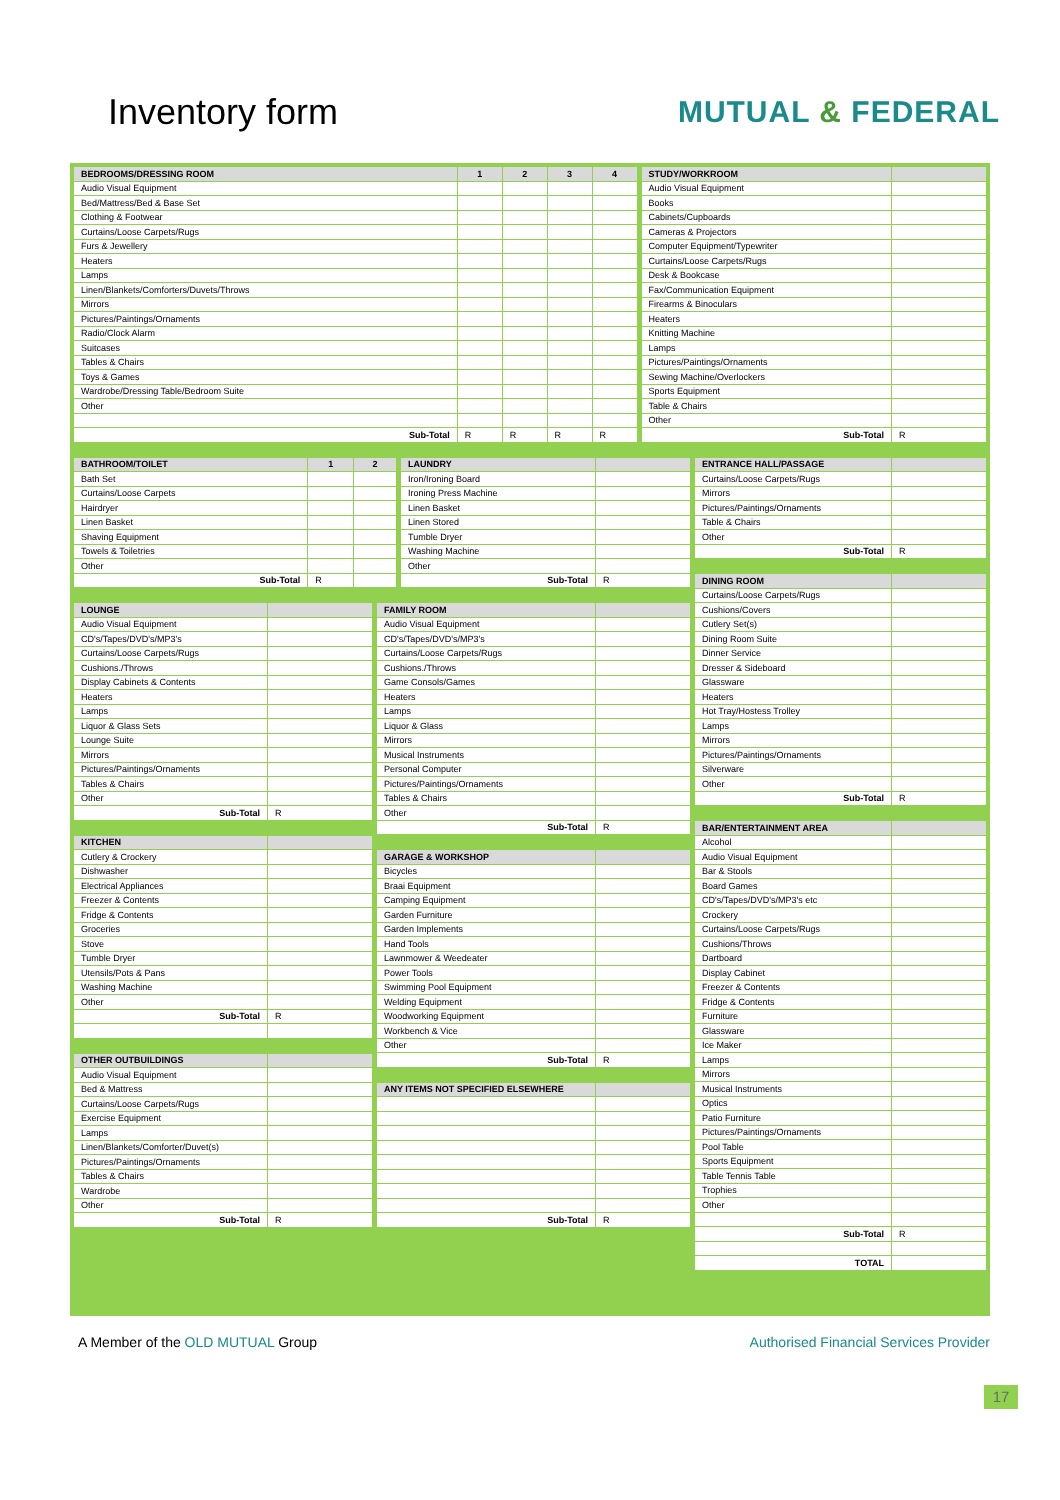Inventory form
MUTUAL & FEDERAL
| BEDROOMS/DRESSING ROOM | 1 | 2 | 3 | 4 |
| --- | --- | --- | --- | --- |
| Audio Visual Equipment | | | | |
| Bed/Mattress/Bed & Base Set | | | | |
| Clothing & Footwear | | | | |
| Curtains/Loose Carpets/Rugs | | | | |
| Furs & Jewellery | | | | |
| Heaters | | | | |
| Lamps | | | | |
| Linen/Blankets/Comforters/Duvets/Throws | | | | |
| Mirrors | | | | |
| Pictures/Paintings/Ornaments | | | | |
| Radio/Clock Alarm | | | | |
| Suitcases | | | | |
| Tables & Chairs | | | | |
| Toys & Games | | | | |
| Wardrobe/Dressing Table/Bedroom Suite | | | | |
| Other | | | | |
| Sub-Total | R | R | R | R |
| STUDY/WORKROOM | |
| --- | --- |
| Audio Visual Equipment | |
| Books | |
| Cabinets/Cupboards | |
| Cameras & Projectors | |
| Computer Equipment/Typewriter | |
| Curtains/Loose Carpets/Rugs | |
| Desk & Bookcase | |
| Fax/Communication Equipment | |
| Firearms & Binoculars | |
| Heaters | |
| Knitting Machine | |
| Lamps | |
| Pictures/Paintings/Ornaments | |
| Sewing Machine/Overlockers | |
| Sports Equipment | |
| Table & Chairs | |
| Other | |
| Sub-Total | R |
| BATHROOM/TOILET | 1 | 2 |
| --- | --- | --- |
| Bath Set | | |
| Curtains/Loose Carpets | | |
| Hairdryer | | |
| Linen Basket | | |
| Shaving Equipment | | |
| Towels & Toiletries | | |
| Other | | |
| Sub-Total | R | |
| LAUNDRY | |
| --- | --- |
| Iron/Ironing Board | |
| Ironing Press Machine | |
| Linen Basket | |
| Linen Stored | |
| Tumble Dryer | |
| Washing Machine | |
| Other | |
| Sub-Total | R |
| LOUNGE | |
| --- | --- |
| Audio Visual Equipment | |
| CD's/Tapes/DVD's/MP3's | |
| Curtains/Loose Carpets/Rugs | |
| Cushions./Throws | |
| Display Cabinets & Contents | |
| Heaters | |
| Lamps | |
| Liquor & Glass Sets | |
| Lounge Suite | |
| Mirrors | |
| Pictures/Paintings/Ornaments | |
| Tables & Chairs | |
| Other | |
| Sub-Total | R |
| KITCHEN | |
| --- | --- |
| Cutlery & Crockery | |
| Dishwasher | |
| Electrical Appliances | |
| Freezer & Contents | |
| Fridge & Contents | |
| Groceries | |
| Stove | |
| Tumble Dryer | |
| Utensils/Pots & Pans | |
| Washing Machine | |
| Other | |
| Sub-Total | R |
| OTHER OUTBUILDINGS | |
| --- | --- |
| Audio Visual Equipment | |
| Bed & Mattress | |
| Curtains/Loose Carpets/Rugs | |
| Exercise Equipment | |
| Lamps | |
| Linen/Blankets/Comforter/Duvet(s) | |
| Pictures/Paintings/Ornaments | |
| Tables & Chairs | |
| Wardrobe | |
| Other | |
| Sub-Total | R |
| FAMILY ROOM | |
| --- | --- |
| Audio Visual Equipment | |
| CD's/Tapes/DVD's/MP3's | |
| Curtains/Loose Carpets/Rugs | |
| Cushions./Throws | |
| Game Consols/Games | |
| Heaters | |
| Lamps | |
| Liquor & Glass | |
| Mirrors | |
| Musical Instruments | |
| Personal Computer | |
| Pictures/Paintings/Ornaments | |
| Tables & Chairs | |
| Other | |
| Sub-Total | R |
| GARAGE & WORKSHOP | |
| --- | --- |
| Bicycles | |
| Braai Equipment | |
| Camping Equipment | |
| Garden Furniture | |
| Garden Implements | |
| Hand Tools | |
| Lawnmower & Weedeater | |
| Power Tools | |
| Swimming Pool Equipment | |
| Welding Equipment | |
| Woodworking Equipment | |
| Workbench & Vice | |
| Other | |
| Sub-Total | R |
| ANY ITEMS NOT SPECIFIED ELSEWHERE | |
| --- | --- |
| Sub-Total | R |
| ENTRANCE HALL/PASSAGE | |
| --- | --- |
| Curtains/Loose Carpets/Rugs | |
| Mirrors | |
| Pictures/Paintings/Ornaments | |
| Table & Chairs | |
| Other | |
| Sub-Total | R |
| DINING ROOM | |
| --- | --- |
| Curtains/Loose Carpets/Rugs | |
| Cushions/Covers | |
| Cutlery Set(s) | |
| Dining Room Suite | |
| Dinner Service | |
| Dresser & Sideboard | |
| Glassware | |
| Heaters | |
| Hot Tray/Hostess Trolley | |
| Lamps | |
| Mirrors | |
| Pictures/Paintings/Ornaments | |
| Silverware | |
| Other | |
| Sub-Total | R |
| BAR/ENTERTAINMENT AREA | |
| --- | --- |
| Alcohol | |
| Audio Visual Equipment | |
| Bar & Stools | |
| Board Games | |
| CD's/Tapes/DVD's/MP3's etc | |
| Crockery | |
| Curtains/Loose Carpets/Rugs | |
| Cushions/Throws | |
| Dartboard | |
| Display Cabinet | |
| Freezer & Contents | |
| Fridge & Contents | |
| Furniture | |
| Glassware | |
| Ice Maker | |
| Lamps | |
| Mirrors | |
| Musical Instruments | |
| Optics | |
| Patio Furniture | |
| Pictures/Paintings/Ornaments | |
| Pool Table | |
| Sports Equipment | |
| Table Tennis Table | |
| Trophies | |
| Other | |
| Sub-Total | R |
| TOTAL | |
A Member of the OLD MUTUAL Group
Authorised Financial Services Provider
17